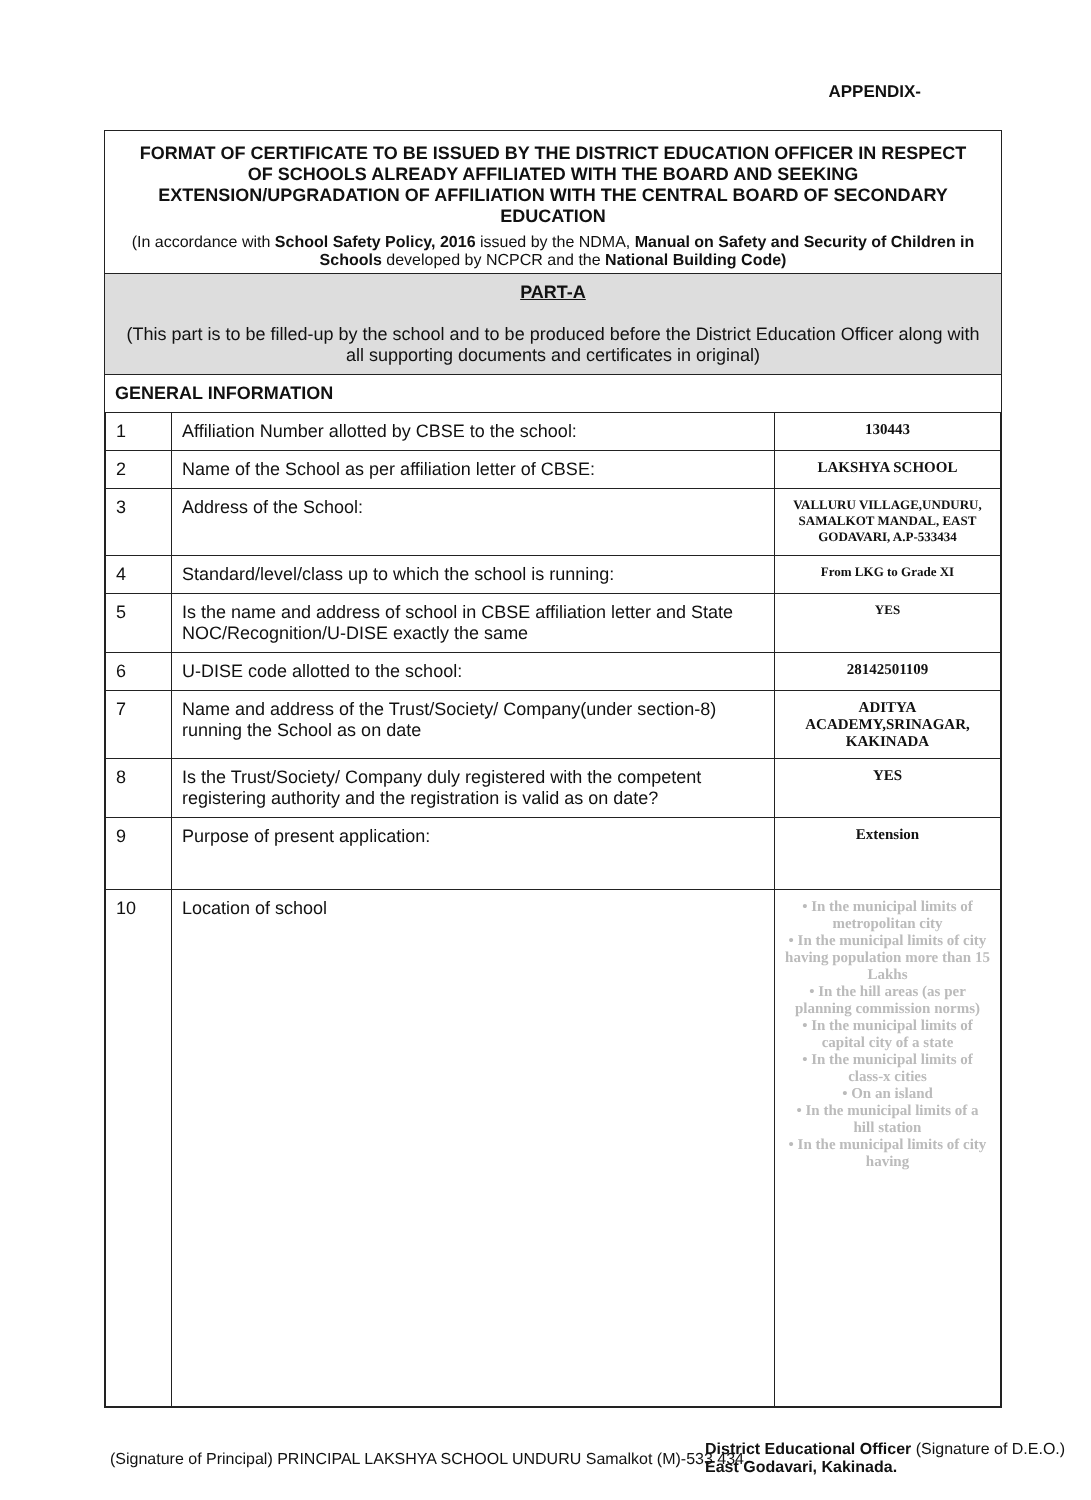APPENDIX-
FORMAT OF CERTIFICATE TO BE ISSUED BY THE DISTRICT EDUCATION OFFICER IN RESPECT OF SCHOOLS ALREADY AFFILIATED WITH THE BOARD AND SEEKING EXTENSION/UPGRADATION OF AFFILIATION WITH THE CENTRAL BOARD OF SECONDARY EDUCATION
(In accordance with School Safety Policy, 2016 issued by the NDMA, Manual on Safety and Security of Children in Schools developed by NCPCR and the National Building Code)
PART-A
(This part is to be filled-up by the school and to be produced before the District Education Officer along with all supporting documents and certificates in original)
GENERAL INFORMATION
| 1 | Affiliation Number allotted by CBSE to the school: | 130443 |
| 2 | Name of the School as per affiliation letter of CBSE: | LAKSHYA SCHOOL |
| 3 | Address of the School: | VALLURU VILLAGE,UNDURU, SAMALKOT MANDAL, EAST GODAVARI, A.P-533434 |
| 4 | Standard/level/class up to which the school is running: | From LKG to Grade XI |
| 5 | Is the name and address of school in CBSE affiliation letter and State NOC/Recognition/U-DISE exactly the same | YES |
| 6 | U-DISE code allotted to the school: | 28142501109 |
| 7 | Name and address of the Trust/Society/ Company(under section-8) running the School as on date | ADITYA ACADEMY,SRINAGAR, KAKINADA |
| 8 | Is the Trust/Society/ Company duly registered with the competent registering authority and the registration is valid as on date? | YES |
| 9 | Purpose of present application: | Extension |
| 10 | Location of school | • In the municipal limits of metropolitan city • In the municipal limits of city having population more than 15 Lakhs • In the hill areas (as per planning commission norms) • In the municipal limits of capital city of a state • In the municipal limits of class-x cities • On an island • In the municipal limits of a hill station • In the municipal limits of city having |
(Signature of Principal) PRINCIPAL LAKSHYA SCHOOL UNDURU Samalkot (M)-533 434
District Educational Officer (Signature of D.E.O.) East Godavari, Kakinada.